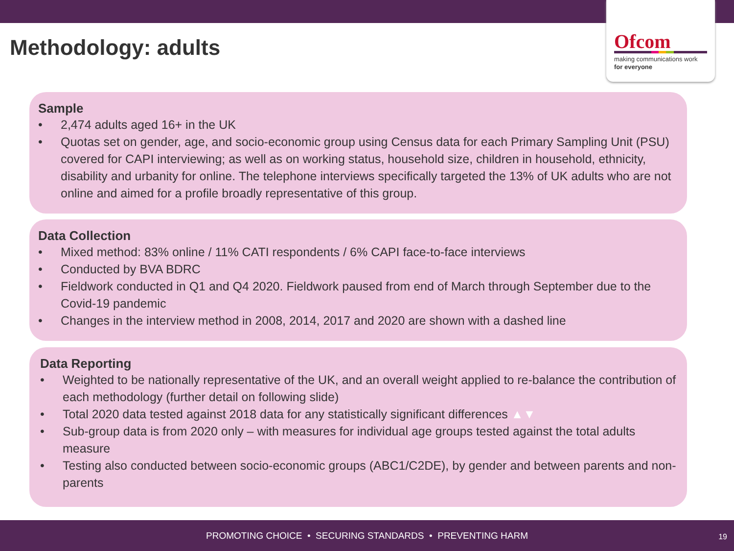Ofcom
making communications work
for everyone
Methodology: adults
Sample
• 2,474 adults aged 16+ in the UK
• Quotas set on gender, age, and socio-economic group using Census data for each Primary Sampling Unit (PSU) covered for CAPI interviewing; as well as on working status, household size, children in household, ethnicity, disability and urbanity for online. The telephone interviews specifically targeted the 13% of UK adults who are not online and aimed for a profile broadly representative of this group.
Data Collection
• Mixed method: 83% online / 11% CATI respondents / 6% CAPI face-to-face interviews
• Conducted by BVA BDRC
• Fieldwork conducted in Q1 and Q4 2020. Fieldwork paused from end of March through September due to the Covid-19 pandemic
• Changes in the interview method in 2008, 2014, 2017 and 2020 are shown with a dashed line
Data Reporting
• Weighted to be nationally representative of the UK, and an overall weight applied to re-balance the contribution of each methodology (further detail on following slide)
• Total 2020 data tested against 2018 data for any statistically significant differences ▲▼
• Sub-group data is from 2020 only – with measures for individual age groups tested against the total adults measure
• Testing also conducted between socio-economic groups (ABC1/C2DE), by gender and between parents and non-parents
PROMOTING CHOICE • SECURING STANDARDS • PREVENTING HARM
19